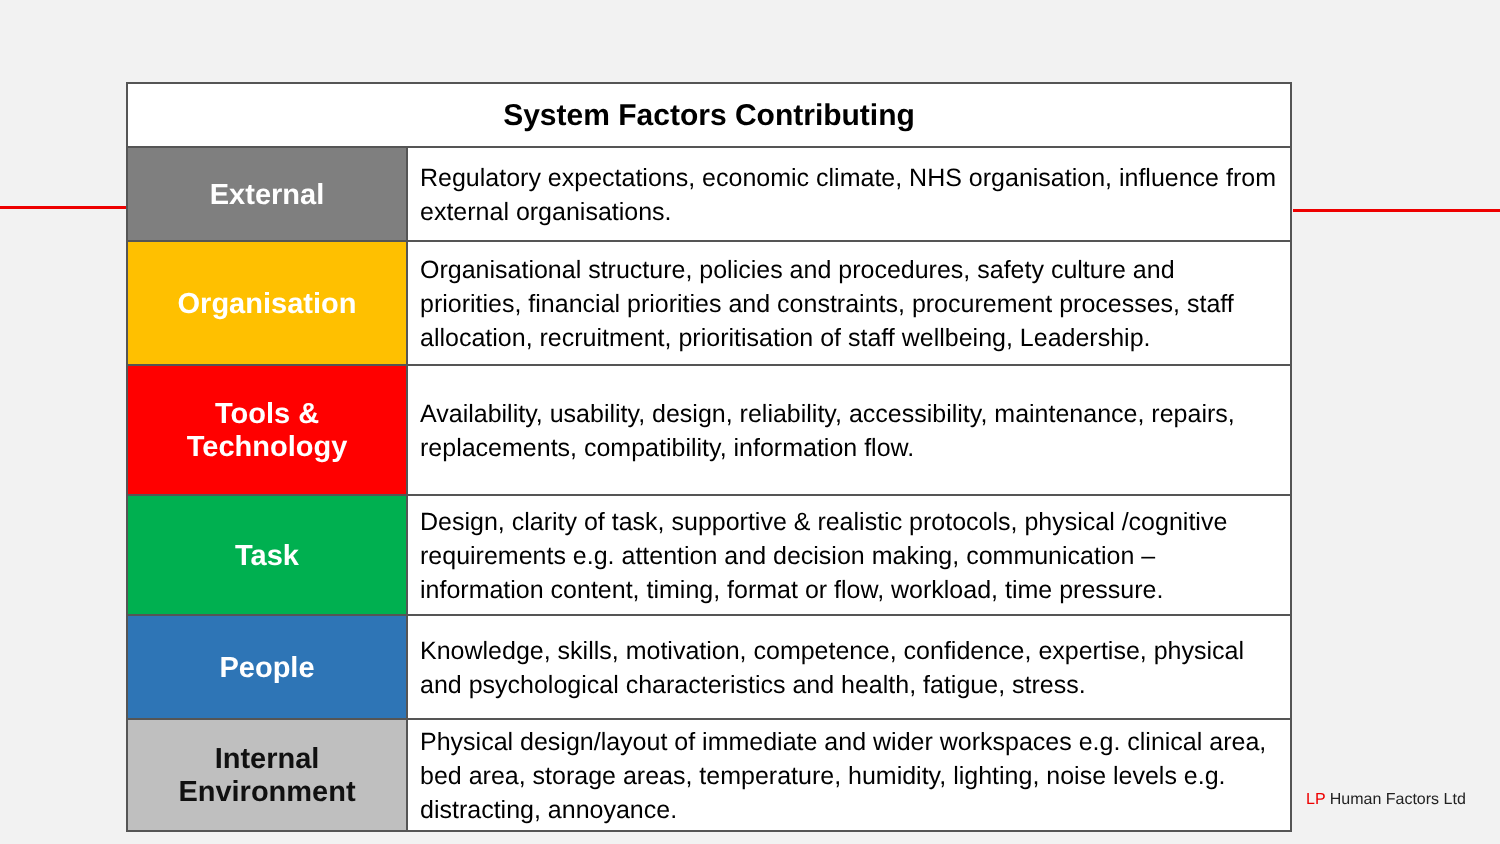| System Factors Contributing | |
| --- | --- |
| External | Regulatory expectations, economic climate, NHS organisation, influence from external organisations. |
| Organisation | Organisational structure, policies and procedures, safety culture and priorities, financial priorities and constraints, procurement processes, staff allocation, recruitment, prioritisation of staff wellbeing, Leadership. |
| Tools & Technology | Availability, usability, design, reliability, accessibility, maintenance, repairs, replacements, compatibility, information flow. |
| Task | Design, clarity of task, supportive & realistic protocols, physical /cognitive requirements e.g. attention and decision making, communication – information content, timing, format or flow, workload, time pressure. |
| People | Knowledge, skills, motivation, competence, confidence, expertise, physical and psychological characteristics and health, fatigue, stress. |
| Internal Environment | Physical design/layout of immediate and wider workspaces e.g. clinical area, bed area, storage areas, temperature, humidity, lighting, noise levels e.g. distracting, annoyance. |
LP Human Factors Ltd